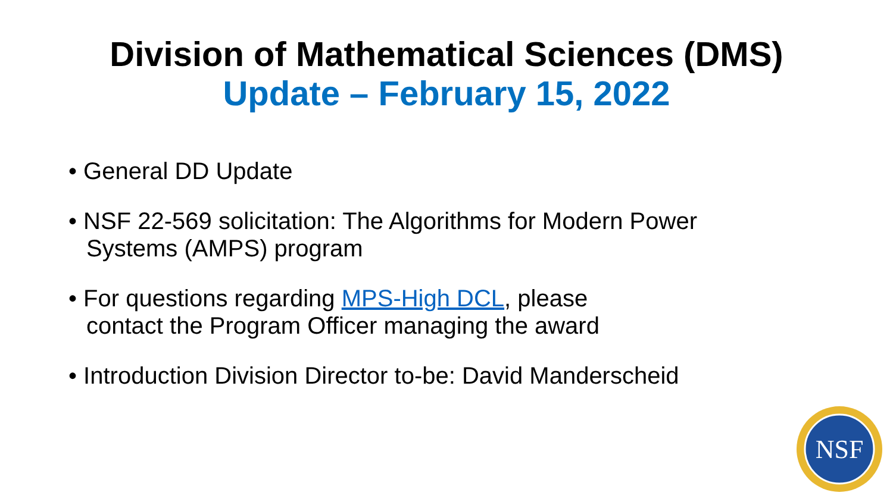Division of Mathematical Sciences (DMS)
Update – February 15, 2022
• General DD Update
• NSF 22-569 solicitation: The Algorithms for Modern Power Systems (AMPS) program
• For questions regarding MPS-High DCL, please
contact the Program Officer managing the award
• Introduction Division Director to-be: David Manderscheid
NSF